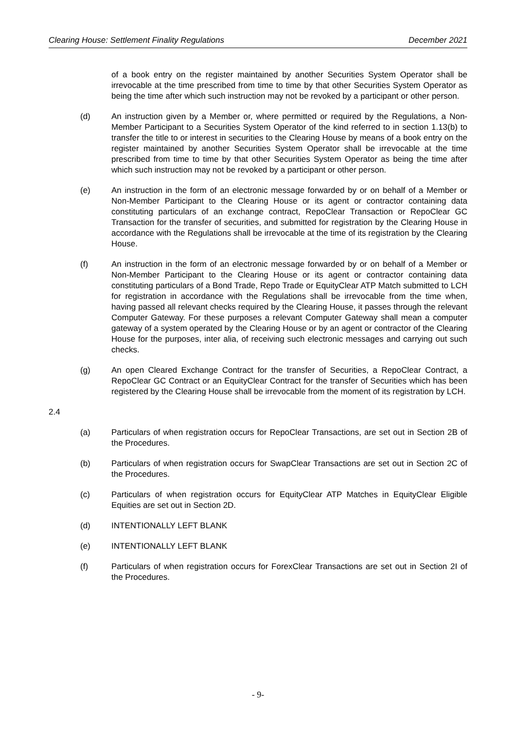Clearing House: Settlement Finality Regulations December 2021
of a book entry on the register maintained by another Securities System Operator shall be irrevocable at the time prescribed from time to time by that other Securities System Operator as being the time after which such instruction may not be revoked by a participant or other person.
(d) An instruction given by a Member or, where permitted or required by the Regulations, a Non-Member Participant to a Securities System Operator of the kind referred to in section 1.13(b) to transfer the title to or interest in securities to the Clearing House by means of a book entry on the register maintained by another Securities System Operator shall be irrevocable at the time prescribed from time to time by that other Securities System Operator as being the time after which such instruction may not be revoked by a participant or other person.
(e) An instruction in the form of an electronic message forwarded by or on behalf of a Member or Non-Member Participant to the Clearing House or its agent or contractor containing data constituting particulars of an exchange contract, RepoClear Transaction or RepoClear GC Transaction for the transfer of securities, and submitted for registration by the Clearing House in accordance with the Regulations shall be irrevocable at the time of its registration by the Clearing House.
(f) An instruction in the form of an electronic message forwarded by or on behalf of a Member or Non-Member Participant to the Clearing House or its agent or contractor containing data constituting particulars of a Bond Trade, Repo Trade or EquityClear ATP Match submitted to LCH for registration in accordance with the Regulations shall be irrevocable from the time when, having passed all relevant checks required by the Clearing House, it passes through the relevant Computer Gateway. For these purposes a relevant Computer Gateway shall mean a computer gateway of a system operated by the Clearing House or by an agent or contractor of the Clearing House for the purposes, inter alia, of receiving such electronic messages and carrying out such checks.
(g) An open Cleared Exchange Contract for the transfer of Securities, a RepoClear Contract, a RepoClear GC Contract or an EquityClear Contract for the transfer of Securities which has been registered by the Clearing House shall be irrevocable from the moment of its registration by LCH.
2.4
(a) Particulars of when registration occurs for RepoClear Transactions, are set out in Section 2B of the Procedures.
(b) Particulars of when registration occurs for SwapClear Transactions are set out in Section 2C of the Procedures.
(c) Particulars of when registration occurs for EquityClear ATP Matches in EquityClear Eligible Equities are set out in Section 2D.
(d) INTENTIONALLY LEFT BLANK
(e) INTENTIONALLY LEFT BLANK
(f) Particulars of when registration occurs for ForexClear Transactions are set out in Section 2I of the Procedures.
- 9-